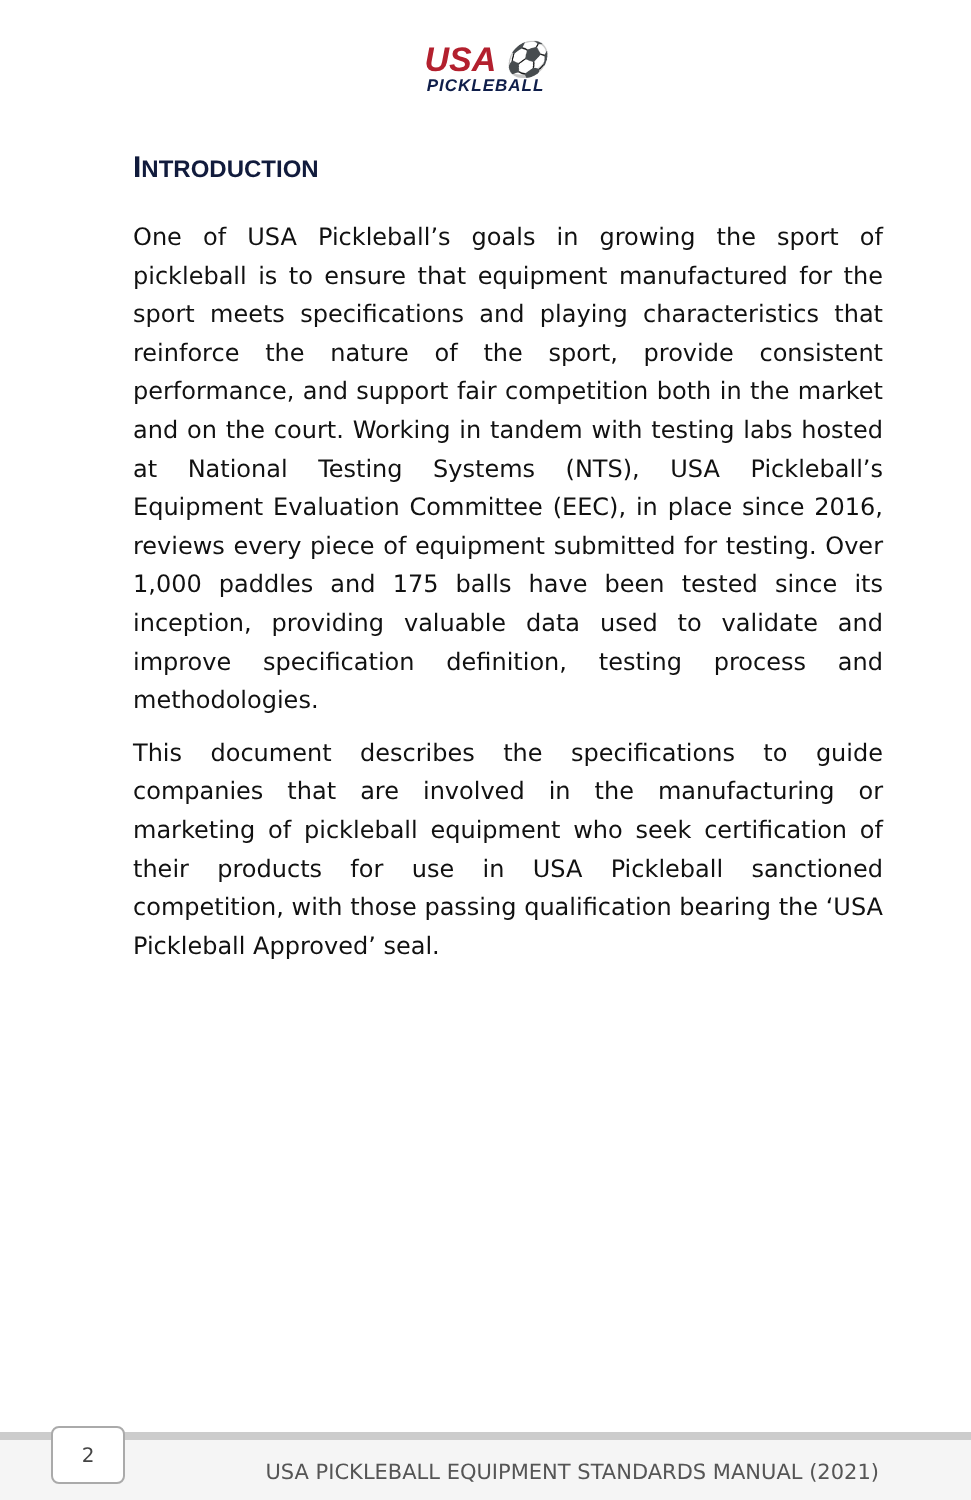USA ⚽
PICKLEBALL
INTRODUCTION
One of USA Pickleball’s goals in growing the sport of pickleball is to ensure that equipment manufactured for the sport meets specifications and playing characteristics that reinforce the nature of the sport, provide consistent performance, and support fair competition both in the market and on the court. Working in tandem with testing labs hosted at National Testing Systems (NTS), USA Pickleball’s Equipment Evaluation Committee (EEC), in place since 2016, reviews every piece of equipment submitted for testing. Over 1,000 paddles and 175 balls have been tested since its inception, providing valuable data used to validate and improve specification definition, testing process and methodologies.
This document describes the specifications to guide companies that are involved in the manufacturing or marketing of pickleball equipment who seek certification of their products for use in USA Pickleball sanctioned competition, with those passing qualification bearing the ‘USA Pickleball Approved’ seal.
2
USA PICKLEBALL EQUIPMENT STANDARDS MANUAL (2021)